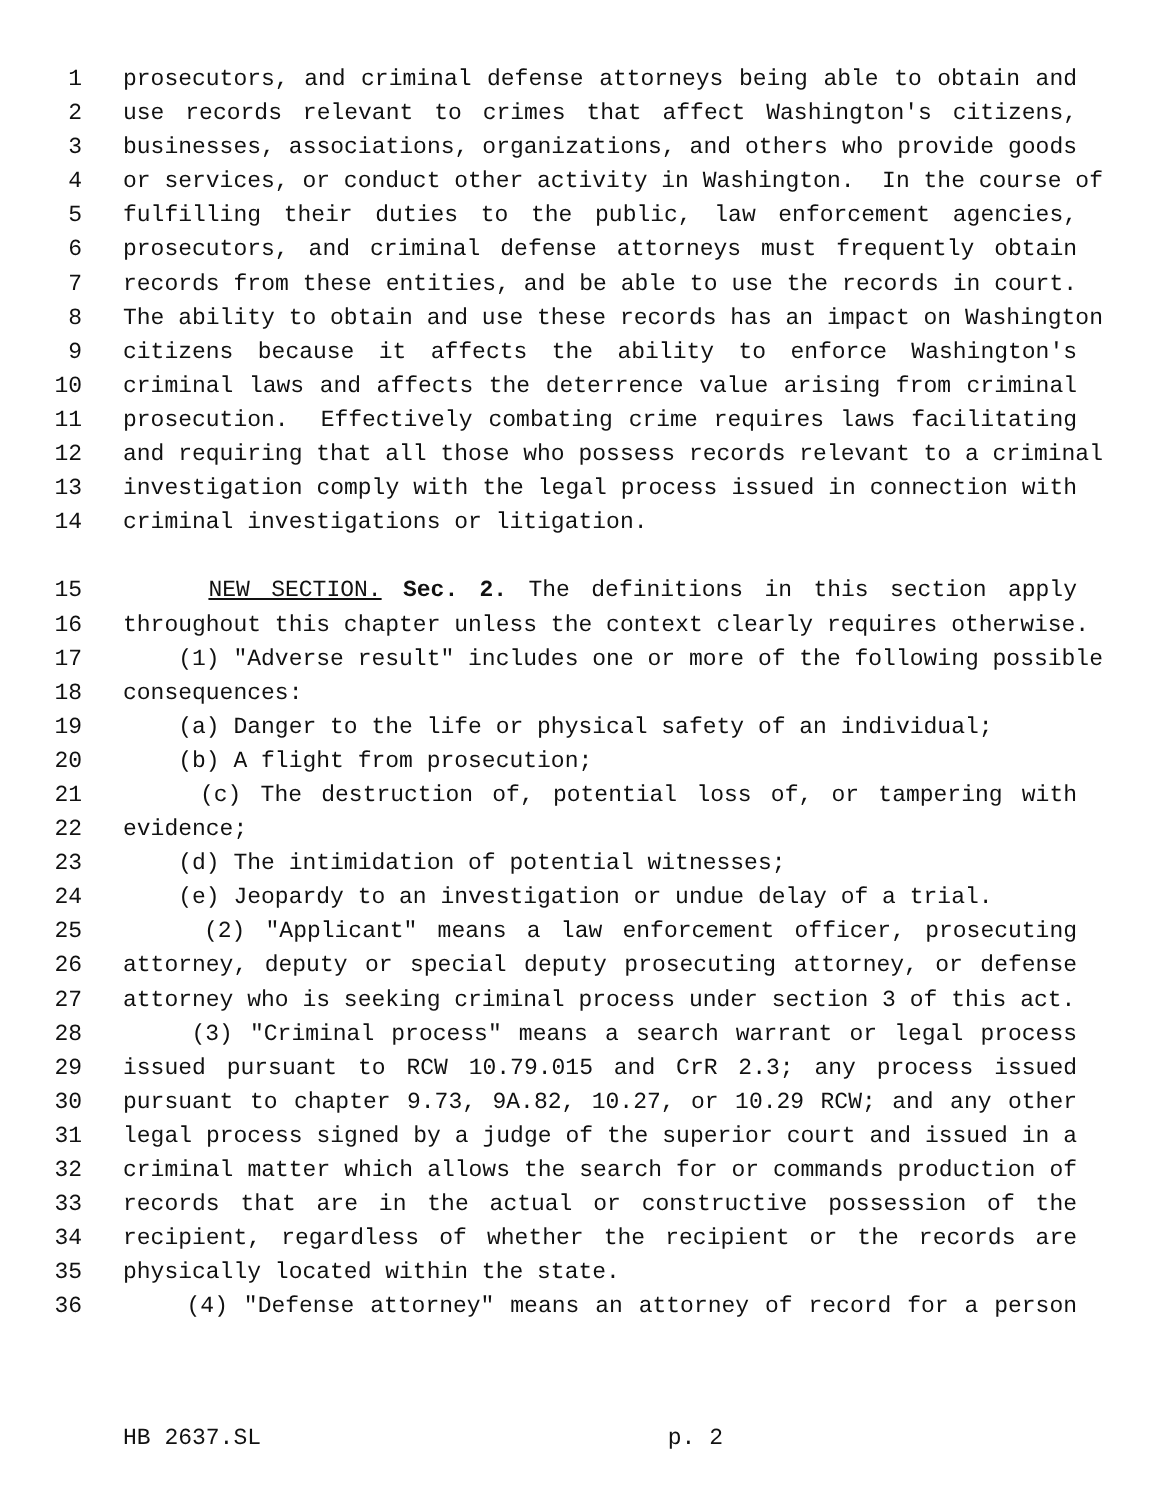1 prosecutors, and criminal defense attorneys being able to obtain and
2 use records relevant to crimes that affect Washington's citizens,
3 businesses, associations, organizations, and others who provide goods
4 or services, or conduct other activity in Washington. In the course of
5 fulfilling their duties to the public, law enforcement agencies,
6 prosecutors, and criminal defense attorneys must frequently obtain
7 records from these entities, and be able to use the records in court.
8 The ability to obtain and use these records has an impact on Washington
9 citizens because it affects the ability to enforce Washington's
10 criminal laws and affects the deterrence value arising from criminal
11 prosecution. Effectively combating crime requires laws facilitating
12 and requiring that all those who possess records relevant to a criminal
13 investigation comply with the legal process issued in connection with
14 criminal investigations or litigation.
15 NEW SECTION. Sec. 2. The definitions in this section apply
16 throughout this chapter unless the context clearly requires otherwise.
17 (1) "Adverse result" includes one or more of the following possible
18 consequences:
19 (a) Danger to the life or physical safety of an individual;
20 (b) A flight from prosecution;
21 (c) The destruction of, potential loss of, or tampering with
22 evidence;
23 (d) The intimidation of potential witnesses;
24 (e) Jeopardy to an investigation or undue delay of a trial.
25 (2) "Applicant" means a law enforcement officer, prosecuting
26 attorney, deputy or special deputy prosecuting attorney, or defense
27 attorney who is seeking criminal process under section 3 of this act.
28 (3) "Criminal process" means a search warrant or legal process
29 issued pursuant to RCW 10.79.015 and CrR 2.3; any process issued
30 pursuant to chapter 9.73, 9A.82, 10.27, or 10.29 RCW; and any other
31 legal process signed by a judge of the superior court and issued in a
32 criminal matter which allows the search for or commands production of
33 records that are in the actual or constructive possession of the
34 recipient, regardless of whether the recipient or the records are
35 physically located within the state.
36 (4) "Defense attorney" means an attorney of record for a person
HB 2637.SL p. 2